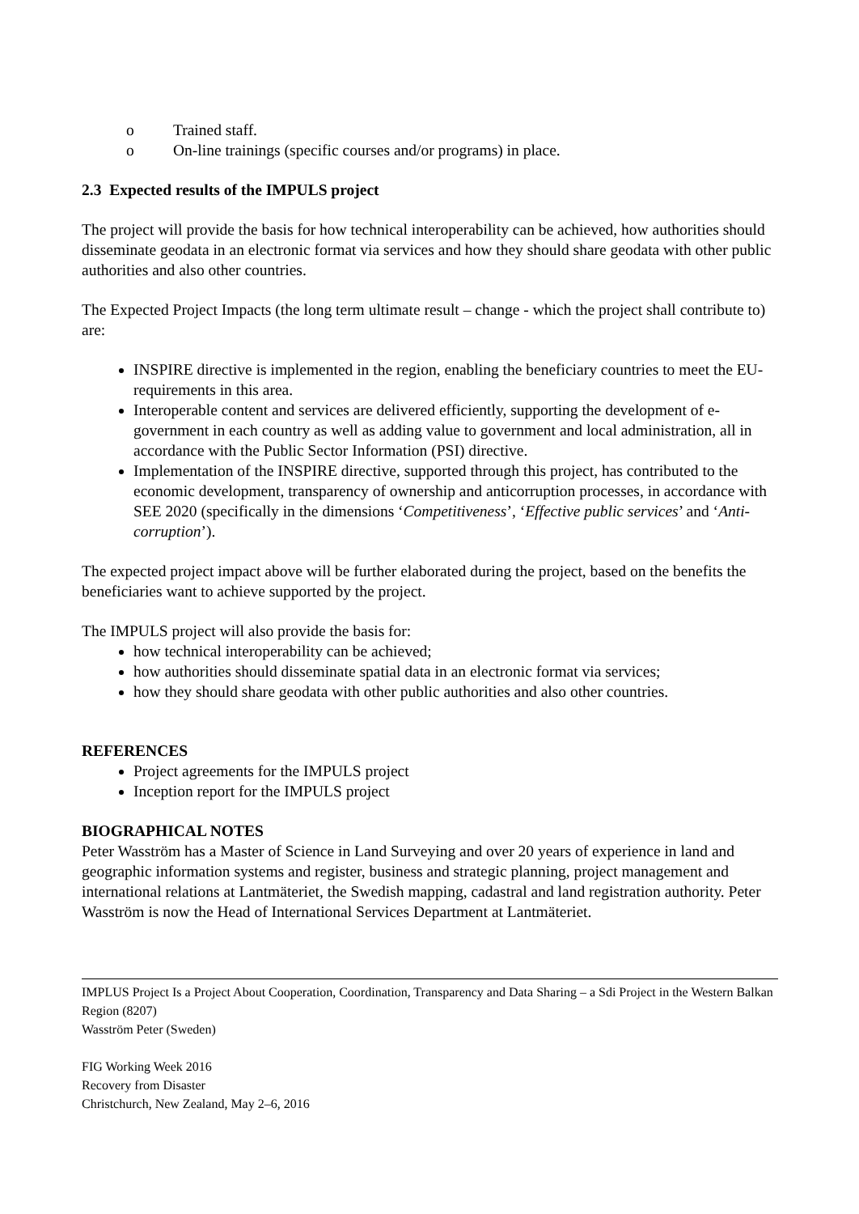o Trained staff.
o On-line trainings (specific courses and/or programs) in place.
2.3 Expected results of the IMPULS project
The project will provide the basis for how technical interoperability can be achieved, how authorities should disseminate geodata in an electronic format via services and how they should share geodata with other public authorities and also other countries.
The Expected Project Impacts (the long term ultimate result – change - which the project shall contribute to) are:
INSPIRE directive is implemented in the region, enabling the beneficiary countries to meet the EU-requirements in this area.
Interoperable content and services are delivered efficiently, supporting the development of e-government in each country as well as adding value to government and local administration, all in accordance with the Public Sector Information (PSI) directive.
Implementation of the INSPIRE directive, supported through this project, has contributed to the economic development, transparency of ownership and anticorruption processes, in accordance with SEE 2020 (specifically in the dimensions ‘Competitiveness’, ‘Effective public services’ and ‘Anti-corruption’).
The expected project impact above will be further elaborated during the project, based on the benefits the beneficiaries want to achieve supported by the project.
The IMPULS project will also provide the basis for:
how technical interoperability can be achieved;
how authorities should disseminate spatial data in an electronic format via services;
how they should share geodata with other public authorities and also other countries.
REFERENCES
Project agreements for the IMPULS project
Inception report for the IMPULS project
BIOGRAPHICAL NOTES
Peter Wasström has a Master of Science in Land Surveying and over 20 years of experience in land and geographic information systems and register, business and strategic planning, project management and international relations at Lantmäteriet, the Swedish mapping, cadastral and land registration authority. Peter Wasström is now the Head of International Services Department at Lantmäteriet.
IMPLUS Project Is a Project About Cooperation, Coordination, Transparency and Data Sharing – a Sdi Project in the Western Balkan Region (8207)
Wasström Peter (Sweden)
FIG Working Week 2016
Recovery from Disaster
Christchurch, New Zealand, May 2–6, 2016